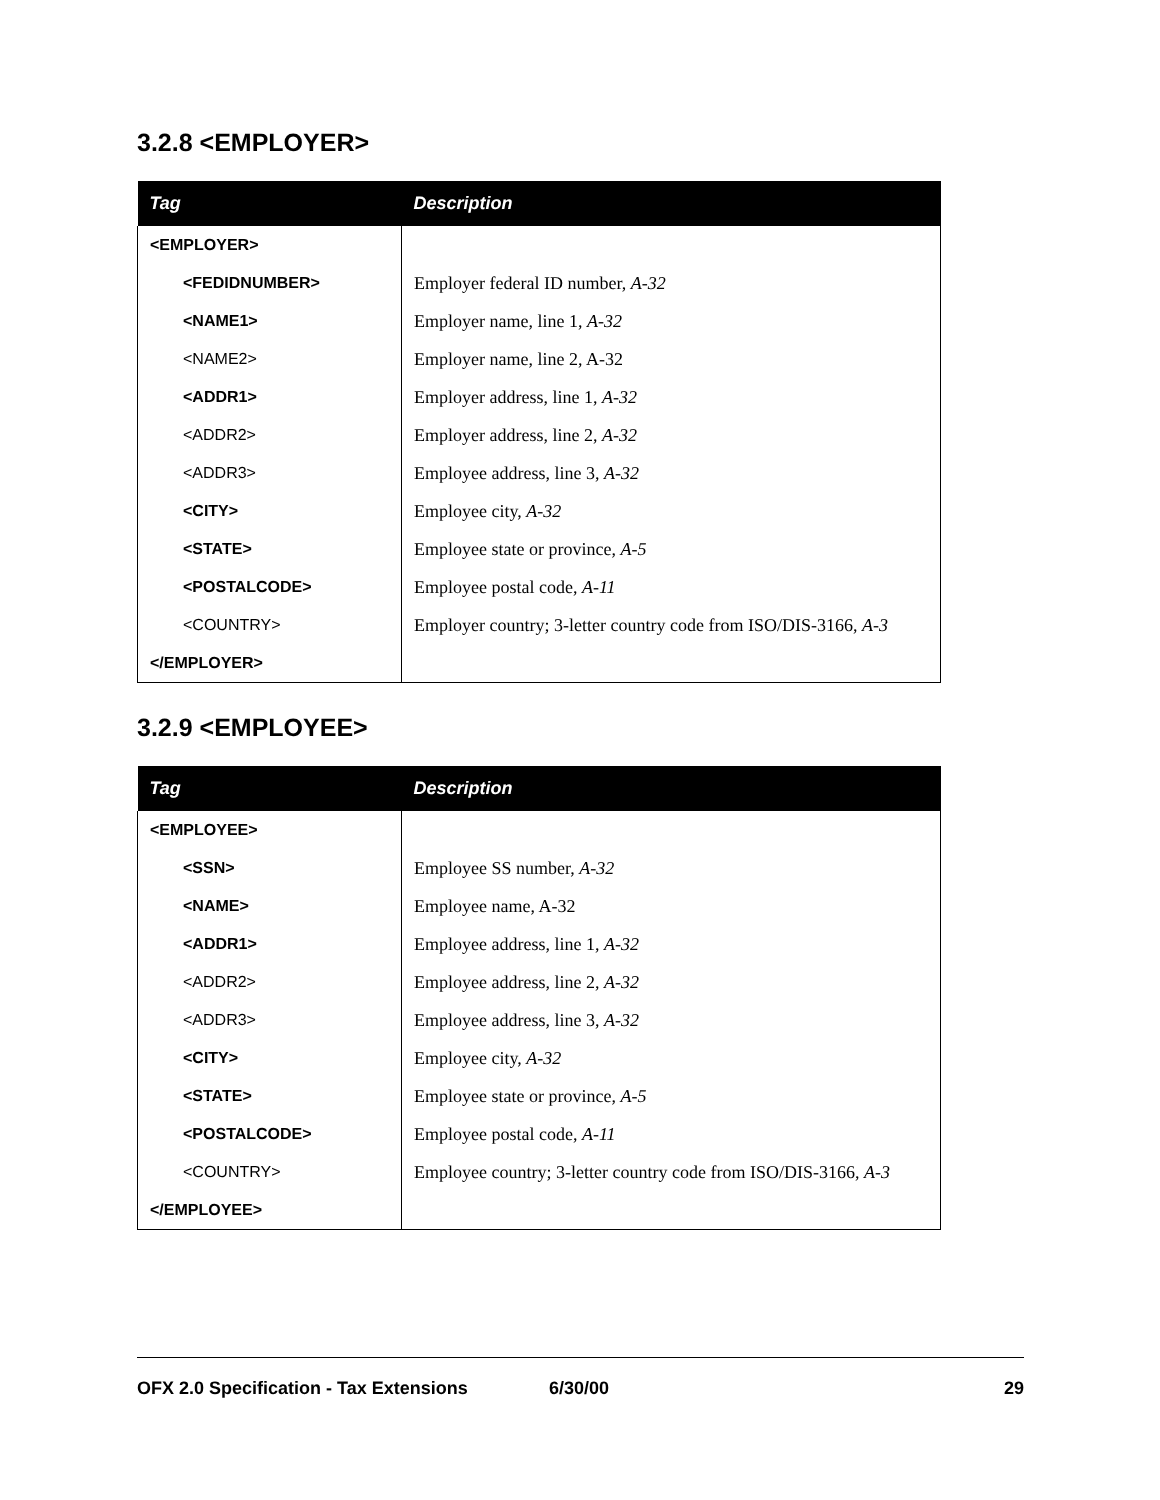3.2.8 <EMPLOYER>
| Tag | Description |
| --- | --- |
| <EMPLOYER> | |
| <FEDIDNUMBER> | Employer federal ID number, A-32 |
| <NAME1> | Employer name, line 1, A-32 |
| <NAME2> | Employer name, line 2, A-32 |
| <ADDR1> | Employer address, line 1, A-32 |
| <ADDR2> | Employer address, line 2, A-32 |
| <ADDR3> | Employee address, line 3, A-32 |
| <CITY> | Employee city, A-32 |
| <STATE> | Employee state or province, A-5 |
| <POSTALCODE> | Employee postal code, A-11 |
| <COUNTRY> | Employer country; 3-letter country code from ISO/DIS-3166, A-3 |
| </EMPLOYER> | |
3.2.9 <EMPLOYEE>
| Tag | Description |
| --- | --- |
| <EMPLOYEE> | |
| <SSN> | Employee SS number, A-32 |
| <NAME> | Employee name, A-32 |
| <ADDR1> | Employee address, line 1, A-32 |
| <ADDR2> | Employee address, line 2, A-32 |
| <ADDR3> | Employee address, line 3, A-32 |
| <CITY> | Employee city, A-32 |
| <STATE> | Employee state or province, A-5 |
| <POSTALCODE> | Employee postal code, A-11 |
| <COUNTRY> | Employee country; 3-letter country code from ISO/DIS-3166, A-3 |
| </EMPLOYEE> | |
OFX 2.0 Specification - Tax Extensions 6/30/00 29